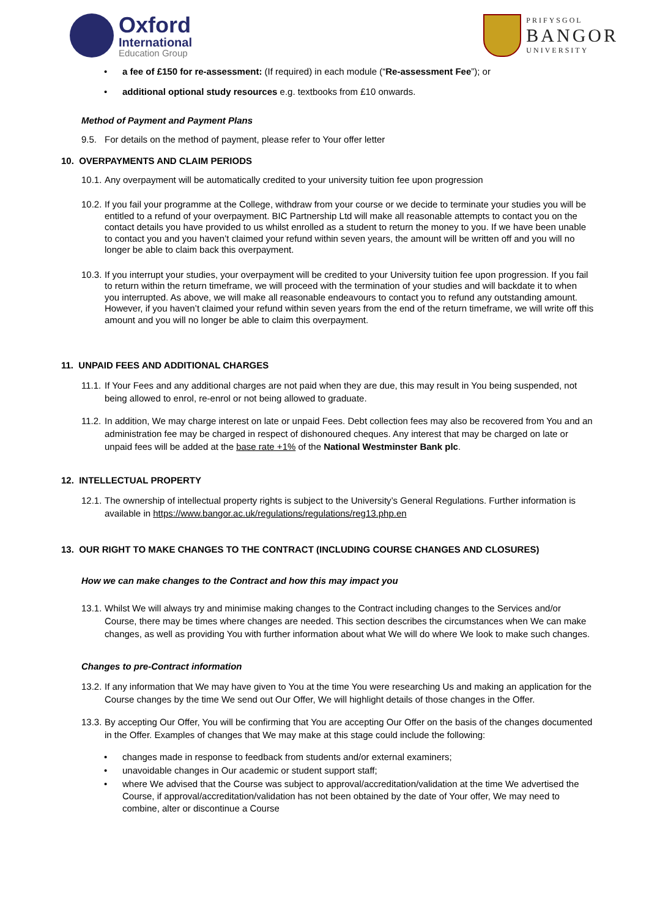Oxford
International
Education Group
PRIFYSGOL
BANGOR
UNIVERSITY
• a fee of £150 for re-assessment: (If required) in each module (“Re-assessment Fee”); or
• additional optional study resources e.g. textbooks from £10 onwards.
Method of Payment and Payment Plans
9.5. For details on the method of payment, please refer to Your offer letter
10. OVERPAYMENTS AND CLAIM PERIODS
10.1. Any overpayment will be automatically credited to your university tuition fee upon progression
10.2. If you fail your programme at the College, withdraw from your course or we decide to terminate your studies you will be entitled to a refund of your overpayment. BIC Partnership Ltd will make all reasonable attempts to contact you on the contact details you have provided to us whilst enrolled as a student to return the money to you. If we have been unable to contact you and you haven’t claimed your refund within seven years, the amount will be written off and you will no longer be able to claim back this overpayment.
10.3. If you interrupt your studies, your overpayment will be credited to your University tuition fee upon progression. If you fail to return within the return timeframe, we will proceed with the termination of your studies and will backdate it to when you interrupted. As above, we will make all reasonable endeavours to contact you to refund any outstanding amount. However, if you haven’t claimed your refund within seven years from the end of the return timeframe, we will write off this amount and you will no longer be able to claim this overpayment.
11. UNPAID FEES AND ADDITIONAL CHARGES
11.1. If Your Fees and any additional charges are not paid when they are due, this may result in You being suspended, not being allowed to enrol, re-enrol or not being allowed to graduate.
11.2. In addition, We may charge interest on late or unpaid Fees. Debt collection fees may also be recovered from You and an administration fee may be charged in respect of dishonoured cheques. Any interest that may be charged on late or unpaid fees will be added at the base rate +1% of the National Westminster Bank plc.
12. INTELLECTUAL PROPERTY
12.1. The ownership of intellectual property rights is subject to the University’s General Regulations. Further information is available in https://www.bangor.ac.uk/regulations/regulations/reg13.php.en
13. OUR RIGHT TO MAKE CHANGES TO THE CONTRACT (INCLUDING COURSE CHANGES AND CLOSURES)
How we can make changes to the Contract and how this may impact you
13.1. Whilst We will always try and minimise making changes to the Contract including changes to the Services and/or Course, there may be times where changes are needed. This section describes the circumstances when We can make changes, as well as providing You with further information about what We will do where We look to make such changes.
Changes to pre-Contract information
13.2. If any information that We may have given to You at the time You were researching Us and making an application for the Course changes by the time We send out Our Offer, We will highlight details of those changes in the Offer.
13.3. By accepting Our Offer, You will be confirming that You are accepting Our Offer on the basis of the changes documented in the Offer. Examples of changes that We may make at this stage could include the following:
• changes made in response to feedback from students and/or external examiners;
• unavoidable changes in Our academic or student support staff;
• where We advised that the Course was subject to approval/accreditation/validation at the time We advertised the Course, if approval/accreditation/validation has not been obtained by the date of Your offer, We may need to combine, alter or discontinue a Course